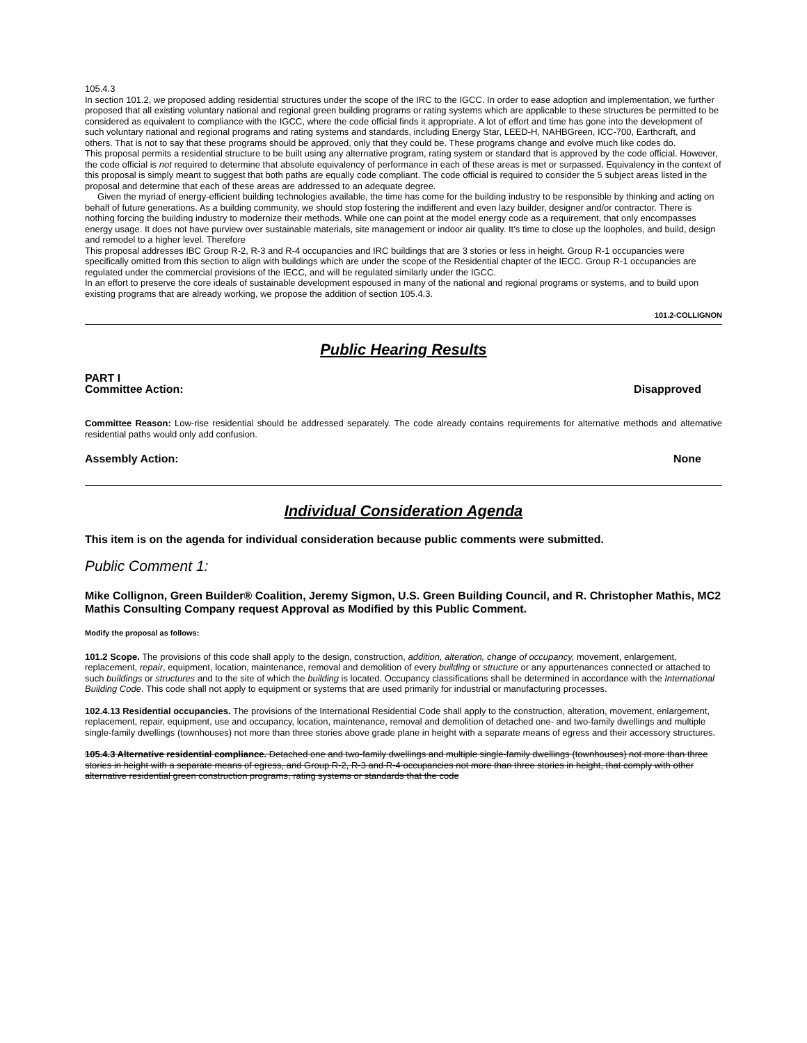105.4.3
In section 101.2, we proposed adding residential structures under the scope of the IRC to the IGCC. In order to ease adoption and implementation, we further proposed that all existing voluntary national and regional green building programs or rating systems which are applicable to these structures be permitted to be considered as equivalent to compliance with the IGCC, where the code official finds it appropriate. A lot of effort and time has gone into the development of such voluntary national and regional programs and rating systems and standards, including Energy Star, LEED-H, NAHBGreen, ICC-700, Earthcraft, and others. That is not to say that these programs should be approved, only that they could be. These programs change and evolve much like codes do.
This proposal permits a residential structure to be built using any alternative program, rating system or standard that is approved by the code official. However, the code official is not required to determine that absolute equivalency of performance in each of these areas is met or surpassed. Equivalency in the context of this proposal is simply meant to suggest that both paths are equally code compliant. The code official is required to consider the 5 subject areas listed in the proposal and determine that each of these areas are addressed to an adequate degree.
Given the myriad of energy-efficient building technologies available, the time has come for the building industry to be responsible by thinking and acting on behalf of future generations. As a building community, we should stop fostering the indifferent and even lazy builder, designer and/or contractor. There is nothing forcing the building industry to modernize their methods. While one can point at the model energy code as a requirement, that only encompasses energy usage. It does not have purview over sustainable materials, site management or indoor air quality. It’s time to close up the loopholes, and build, design and remodel to a higher level. Therefore
This proposal addresses IBC Group R-2, R-3 and R-4 occupancies and IRC buildings that are 3 stories or less in height. Group R-1 occupancies were specifically omitted from this section to align with buildings which are under the scope of the Residential chapter of the IECC. Group R-1 occupancies are regulated under the commercial provisions of the IECC, and will be regulated similarly under the IGCC.
In an effort to preserve the core ideals of sustainable development espoused in many of the national and regional programs or systems, and to build upon existing programs that are already working, we propose the addition of section 105.4.3.
101.2-COLLIGNON
Public Hearing Results
PART I
Committee Action: Disapproved
Committee Reason: Low-rise residential should be addressed separately. The code already contains requirements for alternative methods and alternative residential paths would only add confusion.
Assembly Action: None
Individual Consideration Agenda
This item is on the agenda for individual consideration because public comments were submitted.
Public Comment 1:
Mike Collignon, Green Builder® Coalition, Jeremy Sigmon, U.S. Green Building Council, and R. Christopher Mathis, MC2 Mathis Consulting Company request Approval as Modified by this Public Comment.
Modify the proposal as follows:
101.2 Scope. The provisions of this code shall apply to the design, construction, addition, alteration, change of occupancy, movement, enlargement, replacement, repair, equipment, location, maintenance, removal and demolition of every building or structure or any appurtenances connected or attached to such buildings or structures and to the site of which the building is located. Occupancy classifications shall be determined in accordance with the International Building Code. This code shall not apply to equipment or systems that are used primarily for industrial or manufacturing processes.
102.4.13 Residential occupancies. The provisions of the International Residential Code shall apply to the construction, alteration, movement, enlargement, replacement, repair, equipment, use and occupancy, location, maintenance, removal and demolition of detached one- and two-family dwellings and multiple single-family dwellings (townhouses) not more than three stories above grade plane in height with a separate means of egress and their accessory structures.
105.4.3 Alternative residential compliance. Detached one and two-family dwellings and multiple single-family dwellings (townhouses) not more than three stories in height with a separate means of egress, and Group R-2, R-3 and R-4 occupancies not more than three stories in height, that comply with other alternative residential green construction programs, rating systems or standards that the code